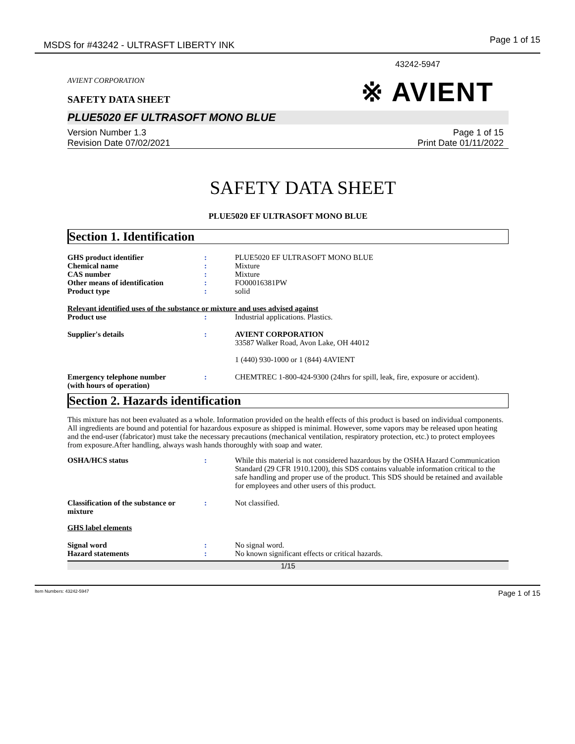MSDS for #43242 - ULTRASFT LIBERTY INK
Page 1 of 15
43242-5947
AVIENT CORPORATION
SAFETY DATA SHEET
※ AVIENT
PLUE5020 EF ULTRASOFT MONO BLUE
Version Number 1.3
Revision Date 07/02/2021
Page 1 of 15
Print Date 01/11/2022
SAFETY DATA SHEET
PLUE5020 EF ULTRASOFT MONO BLUE
Section 1. Identification
| GHS product identifier | : | PLUE5020 EF ULTRASOFT MONO BLUE |
| Chemical name | : | Mixture |
| CAS number | : | Mixture |
| Other means of identification | : | FO00016381PW |
| Product type | : | solid |
| Relevant identified uses of the substance or mixture and uses advised against | | |
| Product use | : | Industrial applications. Plastics. |
| Supplier's details | : | AVIENT CORPORATION 33587 Walker Road, Avon Lake, OH 44012 1 (440) 930-1000 or 1 (844) 4AVIENT |
| Emergency telephone number (with hours of operation) | : | CHEMTREC 1-800-424-9300 (24hrs for spill, leak, fire, exposure or accident). |
Section 2. Hazards identification
This mixture has not been evaluated as a whole. Information provided on the health effects of this product is based on individual components. All ingredients are bound and potential for hazardous exposure as shipped is minimal. However, some vapors may be released upon heating and the end-user (fabricator) must take the necessary precautions (mechanical ventilation, respiratory protection, etc.) to protect employees from exposure.After handling, always wash hands thoroughly with soap and water.
| OSHA/HCS status | : | While this material is not considered hazardous by the OSHA Hazard Communication Standard (29 CFR 1910.1200), this SDS contains valuable information critical to the safe handling and proper use of the product. This SDS should be retained and available for employees and other users of this product. |
| Classification of the substance or mixture | : | Not classified. |
| GHS label elements | | |
| Signal word | : | No signal word. |
| Hazard statements | : | No known significant effects or critical hazards. |
1/15
Item Numbers: 43242-5947 Page 1 of 15